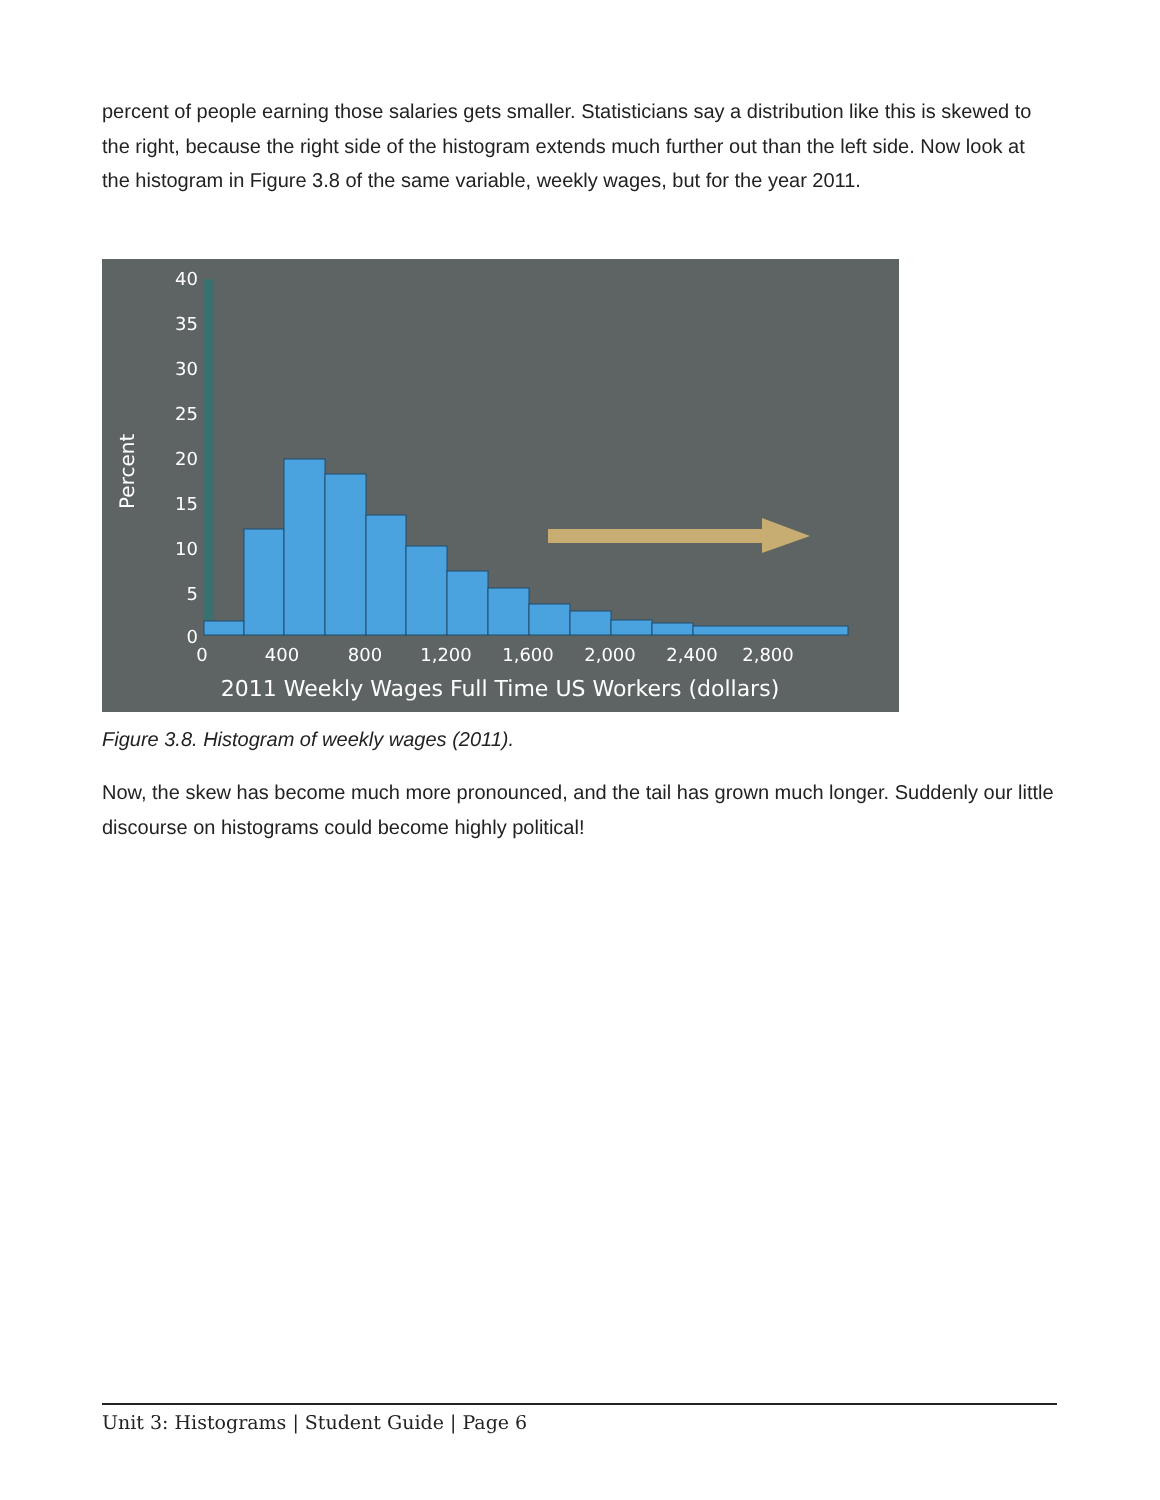percent of people earning those salaries gets smaller. Statisticians say a distribution like this is skewed to the right, because the right side of the histogram extends much further out than the left side. Now look at the histogram in Figure 3.8 of the same variable, weekly wages, but for the year 2011.
40
35
30
25
20
15
10
5
0
Percent
0
400
800
1,200
1,600
2,000
2,400
2,800
2011 Weekly Wages Full Time US Workers (dollars)
Figure 3.8. Histogram of weekly wages (2011).
Now, the skew has become much more pronounced, and the tail has grown much longer. Suddenly our little discourse on histograms could become highly political!
Unit 3: Histograms | Student Guide | Page 6